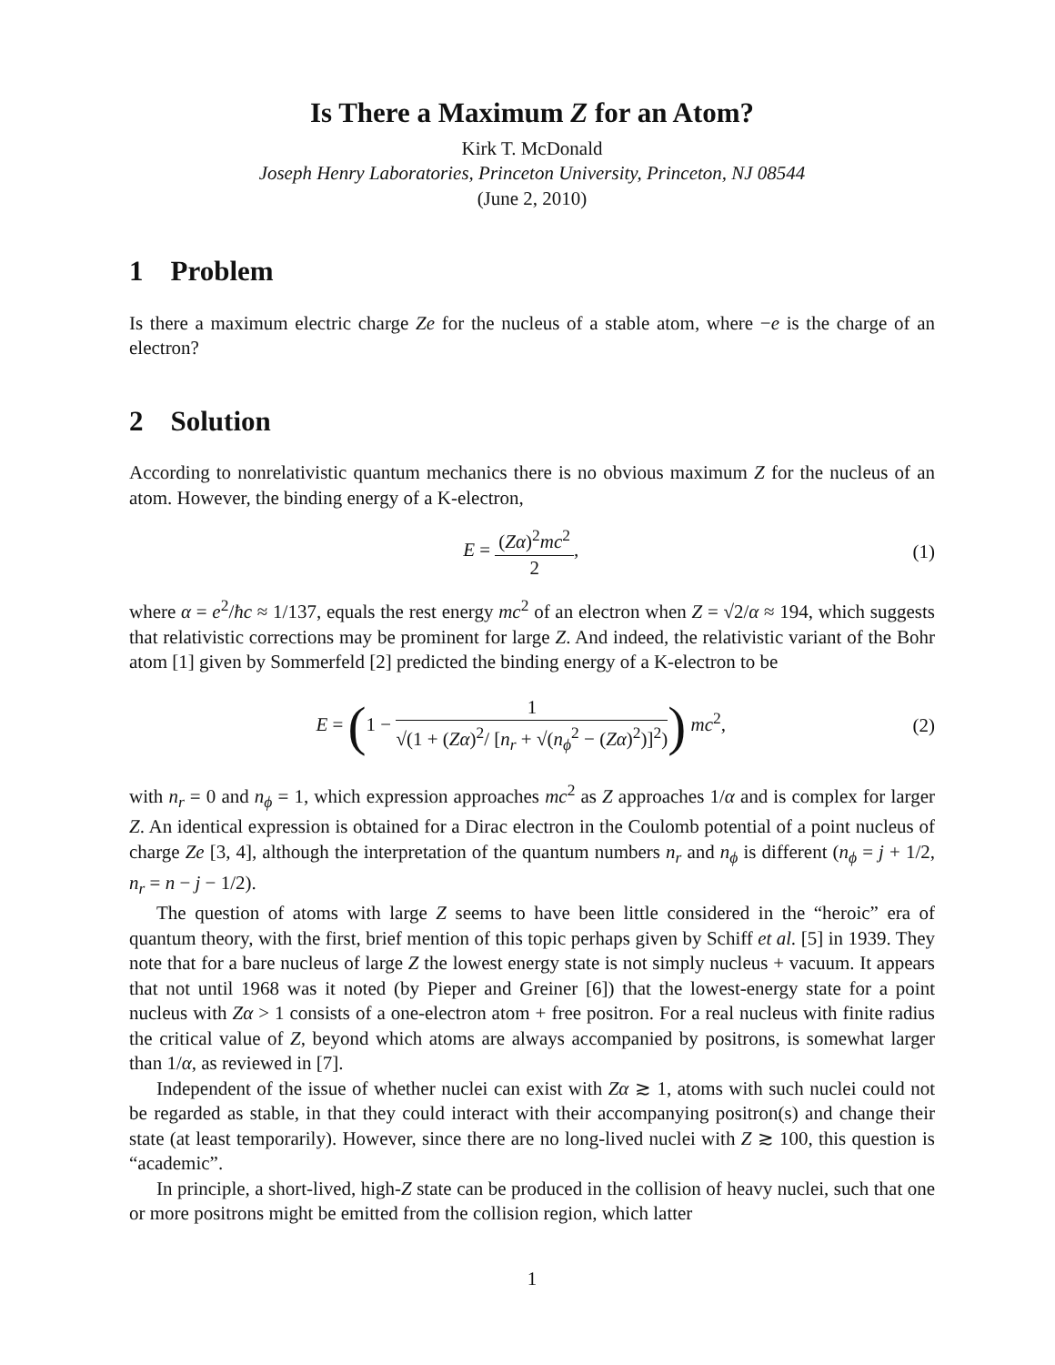Is There a Maximum Z for an Atom?
Kirk T. McDonald
Joseph Henry Laboratories, Princeton University, Princeton, NJ 08544
(June 2, 2010)
1 Problem
Is there a maximum electric charge Ze for the nucleus of a stable atom, where −e is the charge of an electron?
2 Solution
According to nonrelativistic quantum mechanics there is no obvious maximum Z for the nucleus of an atom. However, the binding energy of a K-electron,
E = (Zα)<sup>2</sup>mc<sup>2</sup> 2, (1)
where α = e<sup>2</sup>/ħc ≈ 1/137, equals the rest energy mc<sup>2</sup> of an electron when Z = √2/α ≈ 194, which suggests that relativistic corrections may be prominent for large Z. And indeed, the relativistic variant of the Bohr atom [1] given by Sommerfeld [2] predicted the binding energy of a K-electron to be
E = (1 − 1 √(1 + (Zα)<sup>2</sup>/ [n<sub>r</sub> + √(n<sub>ϕ</sub><sup>2</sup> − (Zα)<sup>2</sup>)]<sup>2</sup>)) mc<sup>2</sup>,
(2)
with n<sub>r</sub> = 0 and n<sub>ϕ</sub> = 1, which expression approaches mc<sup>2</sup> as Z approaches 1/α and is complex for larger Z. An identical expression is obtained for a Dirac electron in the Coulomb potential of a point nucleus of charge Ze [3, 4], although the interpretation of the quantum numbers n<sub>r</sub> and n<sub>ϕ</sub> is different (n<sub>ϕ</sub> = j + 1/2, n<sub>r</sub> = n − j − 1/2).
The question of atoms with large Z seems to have been little considered in the “heroic” era of quantum theory, with the first, brief mention of this topic perhaps given by Schiff et al. [5] in 1939. They note that for a bare nucleus of large Z the lowest energy state is not simply nucleus + vacuum. It appears that not until 1968 was it noted (by Pieper and Greiner [6]) that the lowest-energy state for a point nucleus with Zα > 1 consists of a one-electron atom + free positron. For a real nucleus with finite radius the critical value of Z, beyond which atoms are always accompanied by positrons, is somewhat larger than 1/α, as reviewed in [7].
Independent of the issue of whether nuclei can exist with Zα ≳ 1, atoms with such nuclei could not be regarded as stable, in that they could interact with their accompanying positron(s) and change their state (at least temporarily). However, since there are no long-lived nuclei with Z ≳ 100, this question is “academic”.
In principle, a short-lived, high-Z state can be produced in the collision of heavy nuclei, such that one or more positrons might be emitted from the collision region, which latter
1